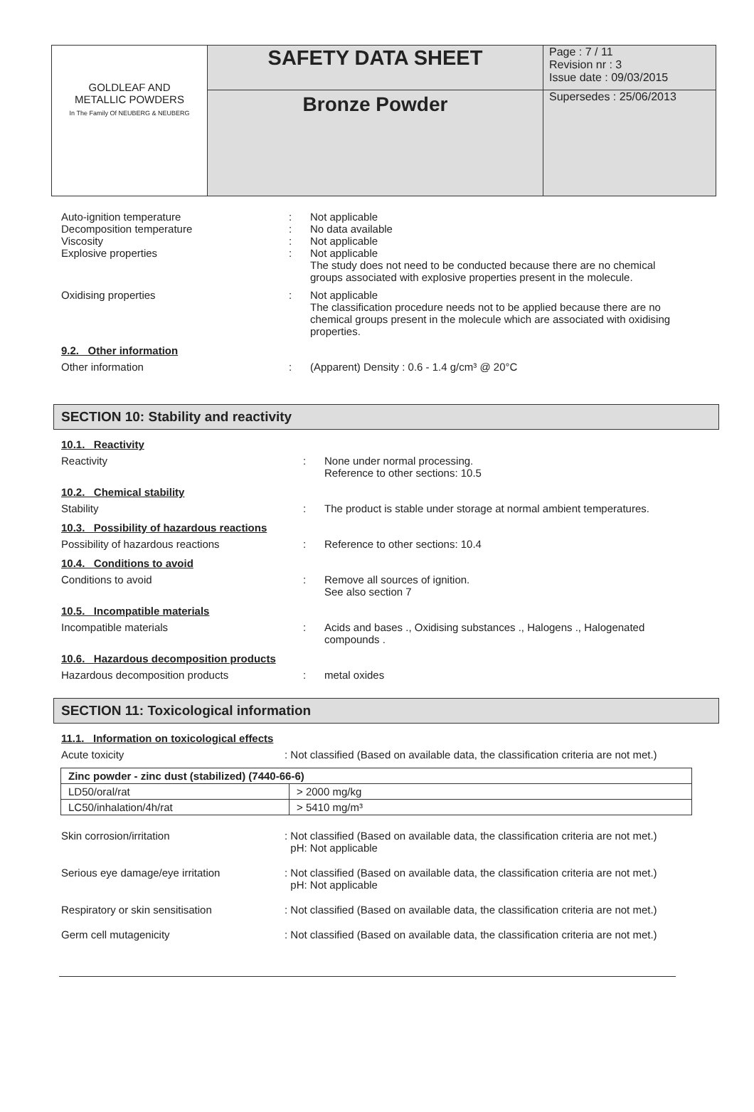| GOLDLEAF AND METALLIC POWDERS In The Family Of NEUBERG & NEUBERG | SAFETY DATA SHEET | Page : 7 / 11 Revision nr : 3 Issue date : 09/03/2015 |
| | Bronze Powder | Supersedes : 25/06/2013 |
Auto-ignition temperature : Not applicable
Decomposition temperature : No data available
Viscosity : Not applicable
Explosive properties : Not applicable
The study does not need to be conducted because there are no chemical groups associated with explosive properties present in the molecule.
Oxidising properties : Not applicable
The classification procedure needs not to be applied because there are no chemical groups present in the molecule which are associated with oxidising properties.
9.2. Other information
Other information : (Apparent) Density : 0.6 - 1.4 g/cm³ @ 20°C
SECTION 10: Stability and reactivity
10.1. Reactivity
Reactivity : None under normal processing.
Reference to other sections: 10.5
10.2. Chemical stability
Stability : The product is stable under storage at normal ambient temperatures.
10.3. Possibility of hazardous reactions
Possibility of hazardous reactions : Reference to other sections: 10.4
10.4. Conditions to avoid
Conditions to avoid : Remove all sources of ignition.
See also section 7
10.5. Incompatible materials
Incompatible materials : Acids and bases ., Oxidising substances ., Halogens ., Halogenated compounds .
10.6. Hazardous decomposition products
Hazardous decomposition products : metal oxides
SECTION 11: Toxicological information
11.1. Information on toxicological effects
Acute toxicity : Not classified (Based on available data, the classification criteria are not met.)
| Zinc powder - zinc dust (stabilized) (7440-66-6) | |
| --- | --- |
| LD50/oral/rat | > 2000 mg/kg |
| LC50/inhalation/4h/rat | > 5410 mg/m³ |
Skin corrosion/irritation : Not classified (Based on available data, the classification criteria are not met.)
pH: Not applicable
Serious eye damage/eye irritation : Not classified (Based on available data, the classification criteria are not met.)
pH: Not applicable
Respiratory or skin sensitisation : Not classified (Based on available data, the classification criteria are not met.)
Germ cell mutagenicity : Not classified (Based on available data, the classification criteria are not met.)